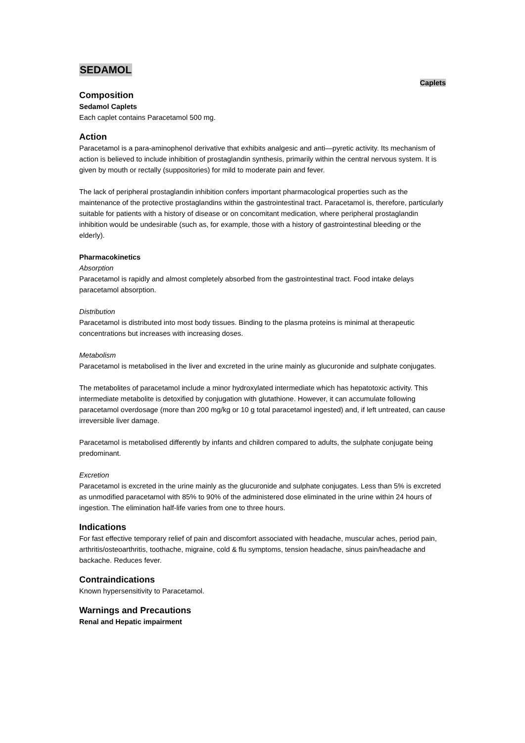SEDAMOL
Caplets
Composition
Sedamol Caplets
Each caplet contains Paracetamol 500 mg.
Action
Paracetamol is a para-aminophenol derivative that exhibits analgesic and anti—pyretic activity. Its mechanism of action is believed to include inhibition of prostaglandin synthesis, primarily within the central nervous system. It is given by mouth or rectally (suppositories) for mild to moderate pain and fever.
The lack of peripheral prostaglandin inhibition confers important pharmacological properties such as the maintenance of the protective prostaglandins within the gastrointestinal tract. Paracetamol is, therefore, particularly suitable for patients with a history of disease or on concomitant medication, where peripheral prostaglandin inhibition would be undesirable (such as, for example, those with a history of gastrointestinal bleeding or the elderly).
Pharmacokinetics
Absorption
Paracetamol is rapidly and almost completely absorbed from the gastrointestinal tract. Food intake delays paracetamol absorption.
Distribution
Paracetamol is distributed into most body tissues. Binding to the plasma proteins is minimal at therapeutic concentrations but increases with increasing doses.
Metabolism
Paracetamol is metabolised in the liver and excreted in the urine mainly as glucuronide and sulphate conjugates.
The metabolites of paracetamol include a minor hydroxylated intermediate which has hepatotoxic activity. This intermediate metabolite is detoxified by conjugation with glutathione. However, it can accumulate following paracetamol overdosage (more than 200 mg/kg or 10 g total paracetamol ingested) and, if left untreated, can cause irreversible liver damage.
Paracetamol is metabolised differently by infants and children compared to adults, the sulphate conjugate being predominant.
Excretion
Paracetamol is excreted in the urine mainly as the glucuronide and sulphate conjugates. Less than 5% is excreted as unmodified paracetamol with 85% to 90% of the administered dose eliminated in the urine within 24 hours of ingestion. The elimination half-life varies from one to three hours.
Indications
For fast effective temporary relief of pain and discomfort associated with headache, muscular aches, period pain, arthritis/osteoarthritis, toothache, migraine, cold & flu symptoms, tension headache, sinus pain/headache and backache. Reduces fever.
Contraindications
Known hypersensitivity to Paracetamol.
Warnings and Precautions
Renal and Hepatic impairment